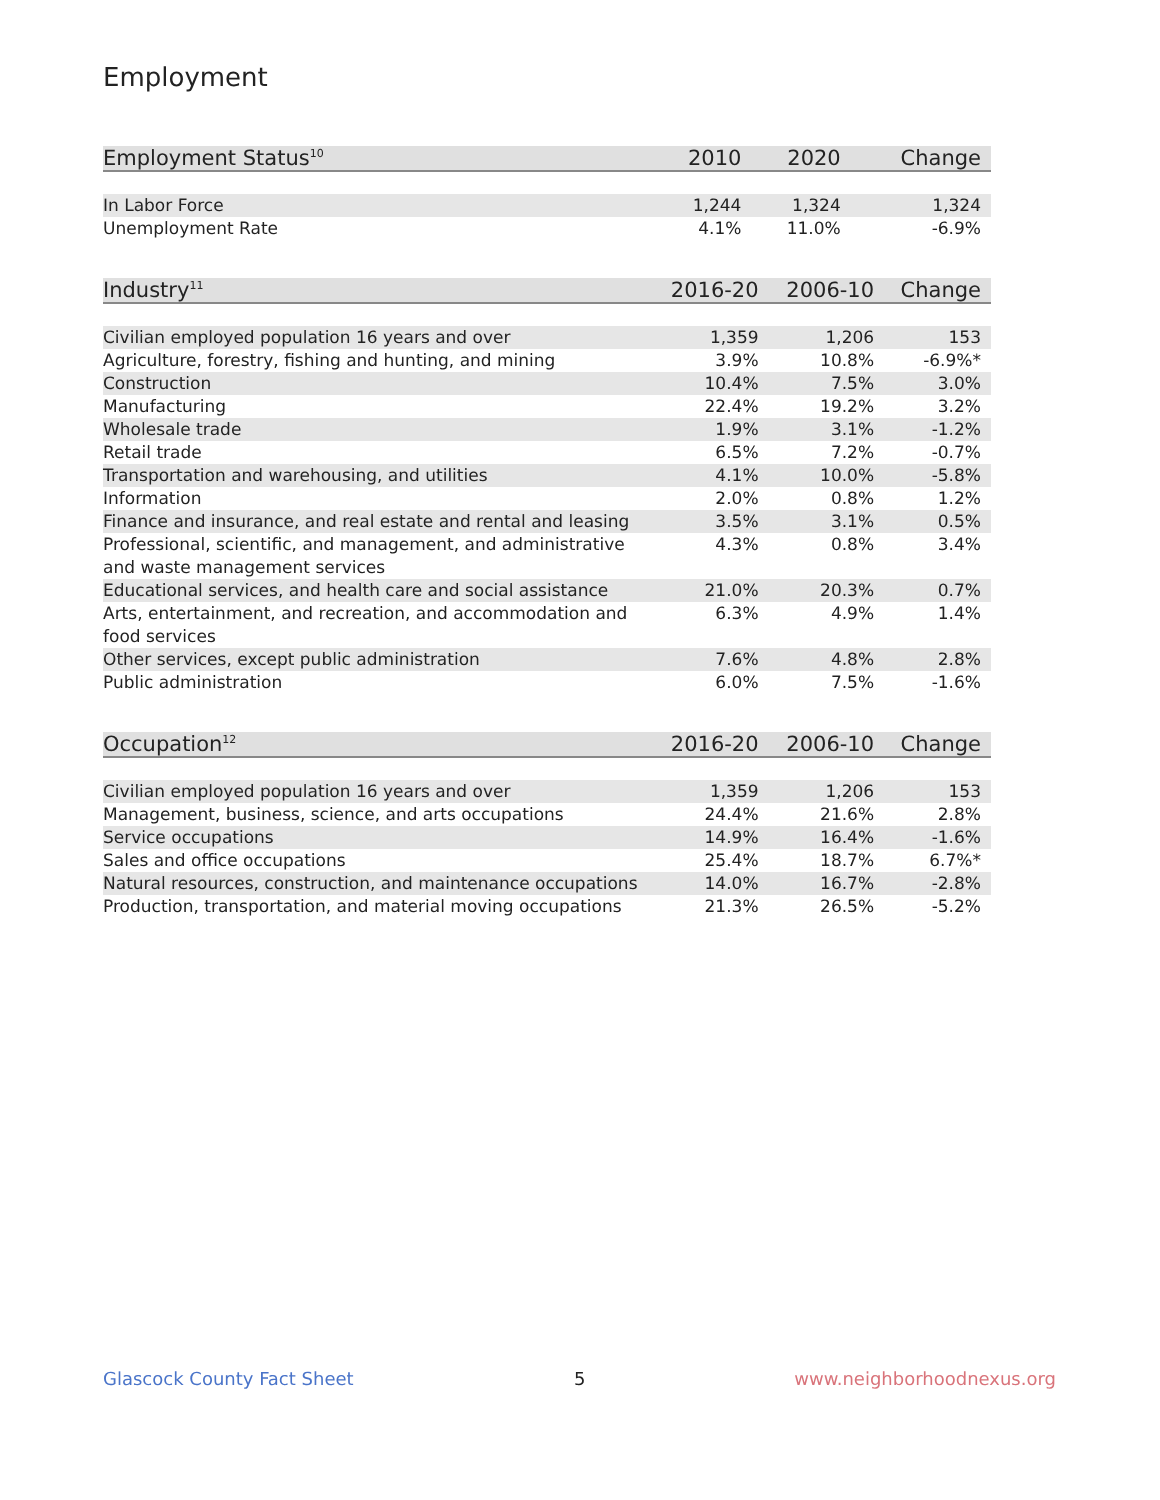Employment
| Employment Status<sup>10</sup> | 2010 | 2020 | Change |
| --- | --- | --- | --- |
| In Labor Force | 1,244 | 1,324 | 1,324 |
| Unemployment Rate | 4.1% | 11.0% | -6.9% |
| Industry<sup>11</sup> | 2016-20 | 2006-10 | Change |
| --- | --- | --- | --- |
| Civilian employed population 16 years and over | 1,359 | 1,206 | 153 |
| Agriculture, forestry, fishing and hunting, and mining | 3.9% | 10.8% | -6.9%* |
| Construction | 10.4% | 7.5% | 3.0% |
| Manufacturing | 22.4% | 19.2% | 3.2% |
| Wholesale trade | 1.9% | 3.1% | -1.2% |
| Retail trade | 6.5% | 7.2% | -0.7% |
| Transportation and warehousing, and utilities | 4.1% | 10.0% | -5.8% |
| Information | 2.0% | 0.8% | 1.2% |
| Finance and insurance, and real estate and rental and leasing | 3.5% | 3.1% | 0.5% |
| Professional, scientific, and management, and administrative and waste management services | 4.3% | 0.8% | 3.4% |
| Educational services, and health care and social assistance | 21.0% | 20.3% | 0.7% |
| Arts, entertainment, and recreation, and accommodation and food services | 6.3% | 4.9% | 1.4% |
| Other services, except public administration | 7.6% | 4.8% | 2.8% |
| Public administration | 6.0% | 7.5% | -1.6% |
| Occupation<sup>12</sup> | 2016-20 | 2006-10 | Change |
| --- | --- | --- | --- |
| Civilian employed population 16 years and over | 1,359 | 1,206 | 153 |
| Management, business, science, and arts occupations | 24.4% | 21.6% | 2.8% |
| Service occupations | 14.9% | 16.4% | -1.6% |
| Sales and office occupations | 25.4% | 18.7% | 6.7%* |
| Natural resources, construction, and maintenance occupations | 14.0% | 16.7% | -2.8% |
| Production, transportation, and material moving occupations | 21.3% | 26.5% | -5.2% |
Glascock County Fact Sheet 5 www.neighborhoodnexus.org